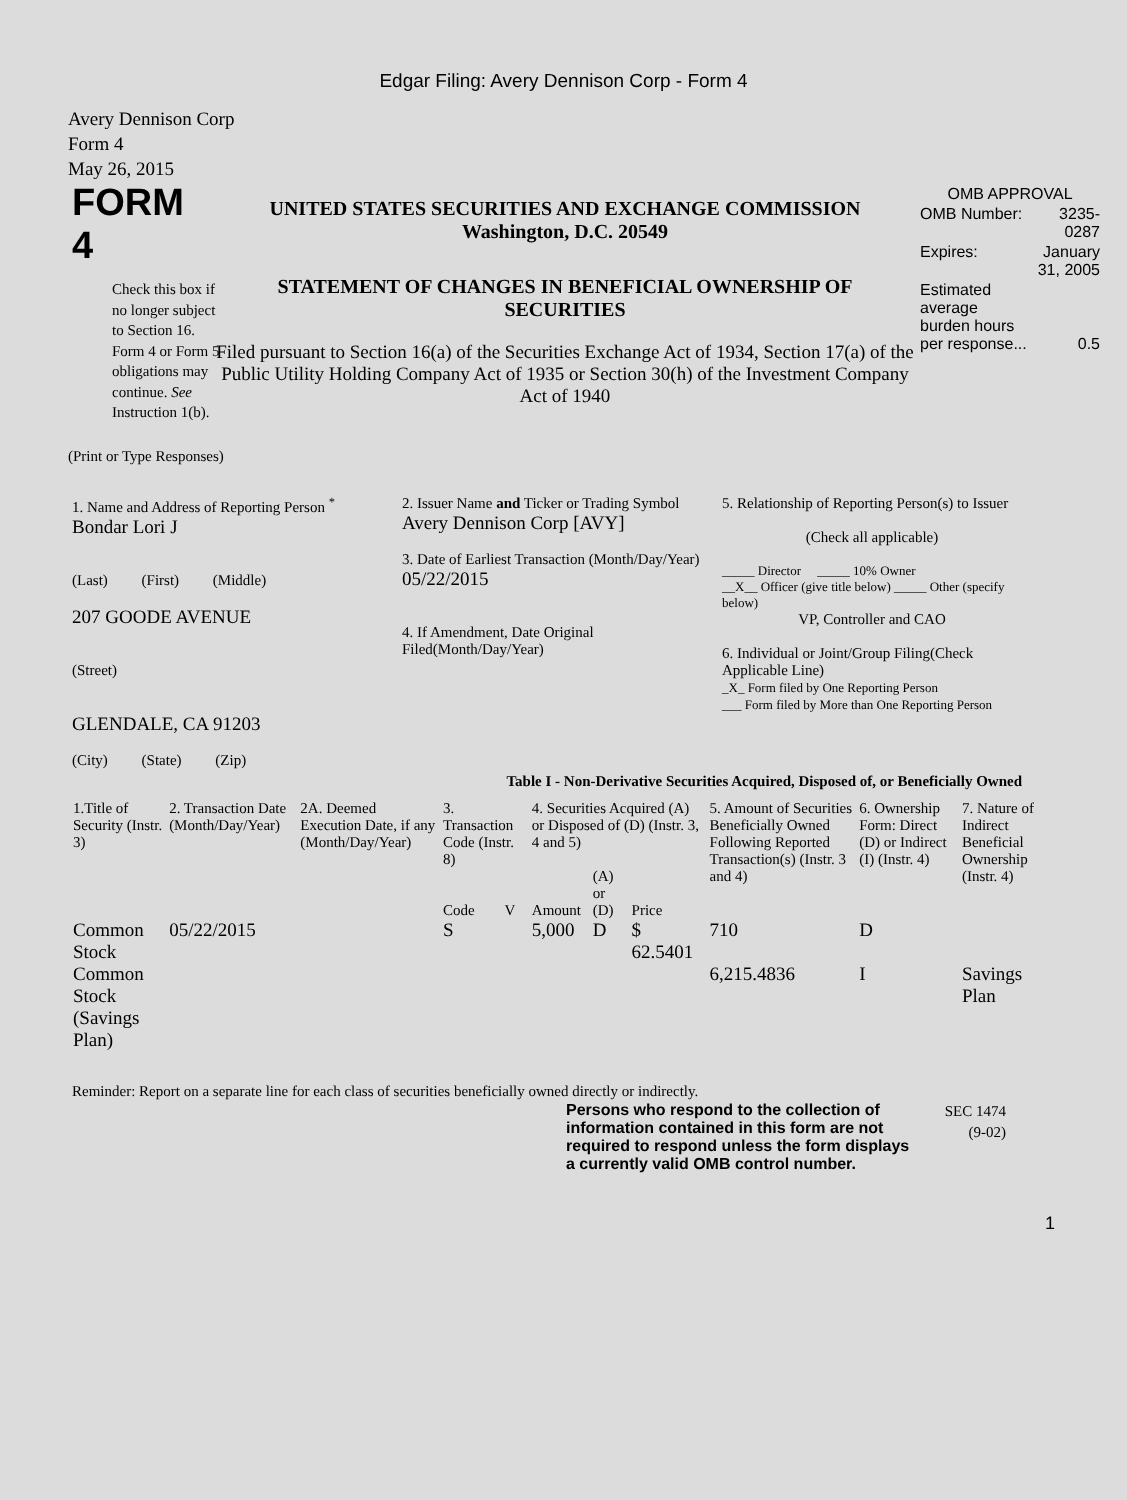Edgar Filing: Avery Dennison Corp - Form 4
Avery Dennison Corp
Form 4
May 26, 2015
FORM 4
Check this box if no longer subject to Section 16. Form 4 or Form 5 obligations may continue. See Instruction 1(b).
UNITED STATES SECURITIES AND EXCHANGE COMMISSION
Washington, D.C. 20549
STATEMENT OF CHANGES IN BENEFICIAL OWNERSHIP OF SECURITIES
Filed pursuant to Section 16(a) of the Securities Exchange Act of 1934, Section 17(a) of the Public Utility Holding Company Act of 1935 or Section 30(h) of the Investment Company Act of 1940
OMB APPROVAL
| OMB Number: | 3235-0287 |
| Expires: | January 31, 2005 |
| Estimated average burden hours per response... | 0.5 |
(Print or Type Responses)
1. Name and Address of Reporting Person <sup>*</sup>
Bondar Lori J
(Last) (First) (Middle)
207 GOODE AVENUE
(Street)
GLENDALE, CA 91203
(City) (State) (Zip)
2. Issuer Name and Ticker or Trading Symbol
Avery Dennison Corp [AVY]
3. Date of Earliest Transaction (Month/Day/Year)
05/22/2015
4. If Amendment, Date Original Filed(Month/Day/Year)
5. Relationship of Reporting Person(s) to Issuer
(Check all applicable)
_____ Director _____ 10% Owner
__X__ Officer (give title below) _____ Other (specify below)
VP, Controller and CAO
6. Individual or Joint/Group Filing(Check Applicable Line)
_X_ Form filed by One Reporting Person
___ Form filed by More than One Reporting Person
Table I - Non-Derivative Securities Acquired, Disposed of, or Beneficially Owned
| 1.Title of Security (Instr. 3) | 2. Transaction Date (Month/Day/Year) | 2A. Deemed Execution Date, if any (Month/Day/Year) | 3. Transaction Code (Instr. 8) | | 4. Securities Acquired (A) or Disposed of (D) (Instr. 3, 4 and 5) | | | 5. Amount of Securities Beneficially Owned Following Reported Transaction(s) (Instr. 3 and 4) | 6. Ownership Form: Direct (D) or Indirect (I) (Instr. 4) | 7. Nature of Indirect Beneficial Ownership (Instr. 4) |
| --- | --- | --- | --- | --- | --- | --- | --- | --- | --- | --- |
| | | | Code | V | Amount | (A) or (D) | Price | | | |
| Common Stock | 05/22/2015 | | S | | 5,000 | D | $ 62.5401 | 710 | D | |
| Common Stock (Savings Plan) | | | | | | | | 6,215.4836 | I | Savings Plan |
Reminder: Report on a separate line for each class of securities beneficially owned directly or indirectly.
Persons who respond to the collection of information contained in this form are not required to respond unless the form displays a currently valid OMB control number.
SEC 1474
(9-02)
1